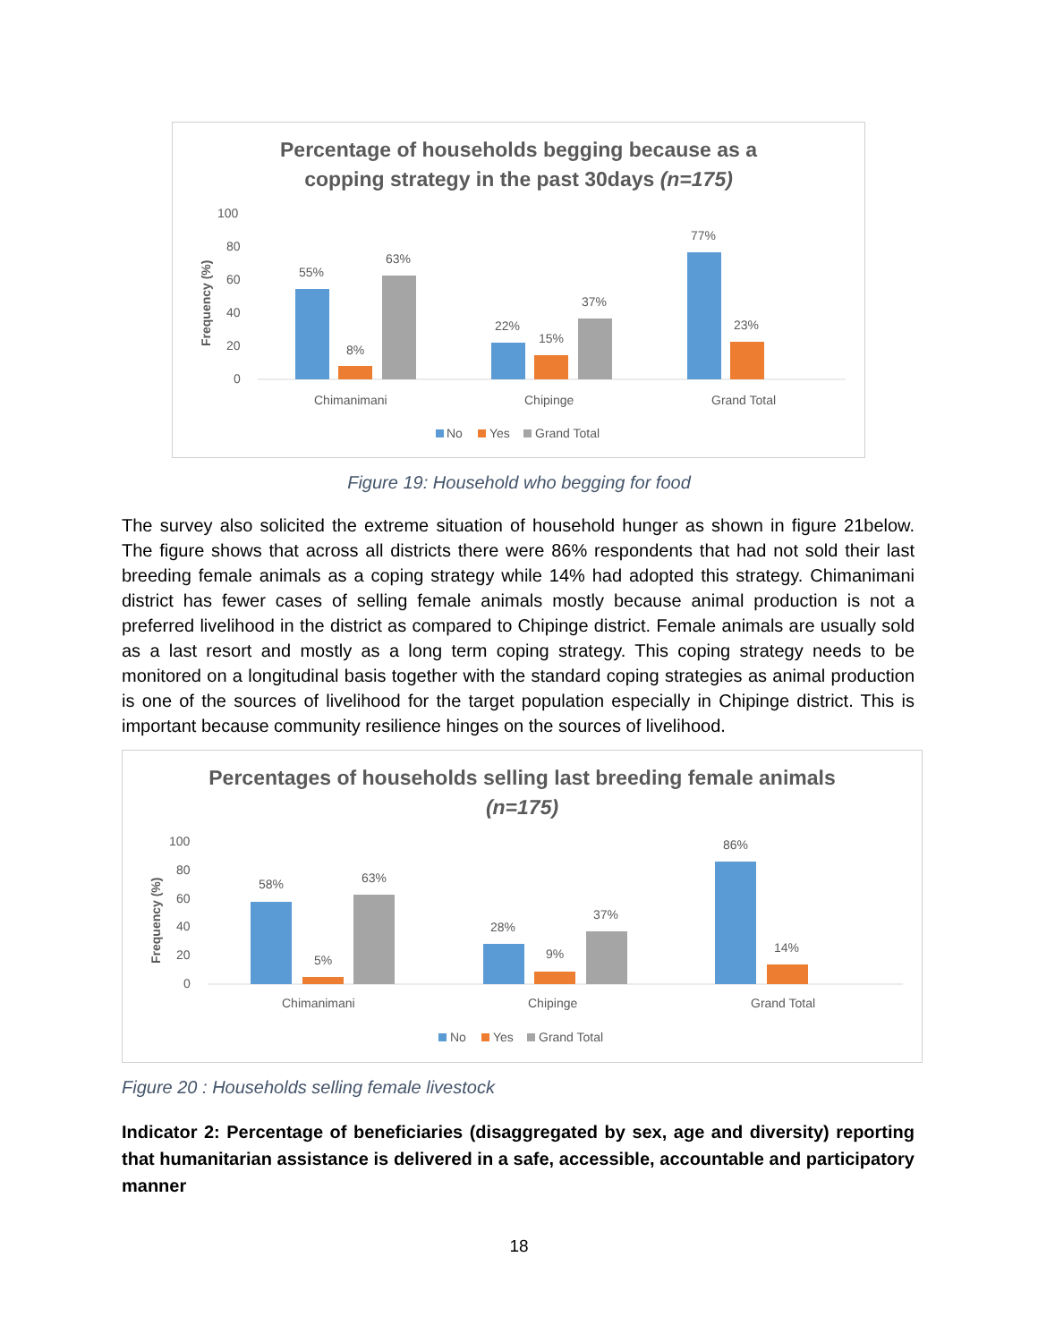Percentage of households begging because as a
copping strategy in the past 30days (n=175)
100
80
60
40
20
0
Frequency (%)
55%
8%
63%
22%
15%
37%
77%
23%
Chimanimani
Chipinge
Grand Total
No
Yes
Grand Total
Figure 19: Household who begging for food
The survey also solicited the extreme situation of household hunger as shown in figure 21below. The figure shows that across all districts there were 86% respondents that had not sold their last breeding female animals as a coping strategy while 14% had adopted this strategy. Chimanimani district has fewer cases of selling female animals mostly because animal production is not a preferred livelihood in the district as compared to Chipinge district. Female animals are usually sold as a last resort and mostly as a long term coping strategy. This coping strategy needs to be monitored on a longitudinal basis together with the standard coping strategies as animal production is one of the sources of livelihood for the target population especially in Chipinge district. This is important because community resilience hinges on the sources of livelihood.
Percentages of households selling last breeding female animals
(n=175)
100
80
60
40
20
0
Frequency (%)
58%
5%
63%
28%
9%
37%
86%
14%
Chimanimani
Chipinge
Grand Total
No
Yes
Grand Total
Figure 20 : Households selling female livestock
Indicator 2: Percentage of beneficiaries (disaggregated by sex, age and diversity) reporting that humanitarian assistance is delivered in a safe, accessible, accountable and participatory manner
18